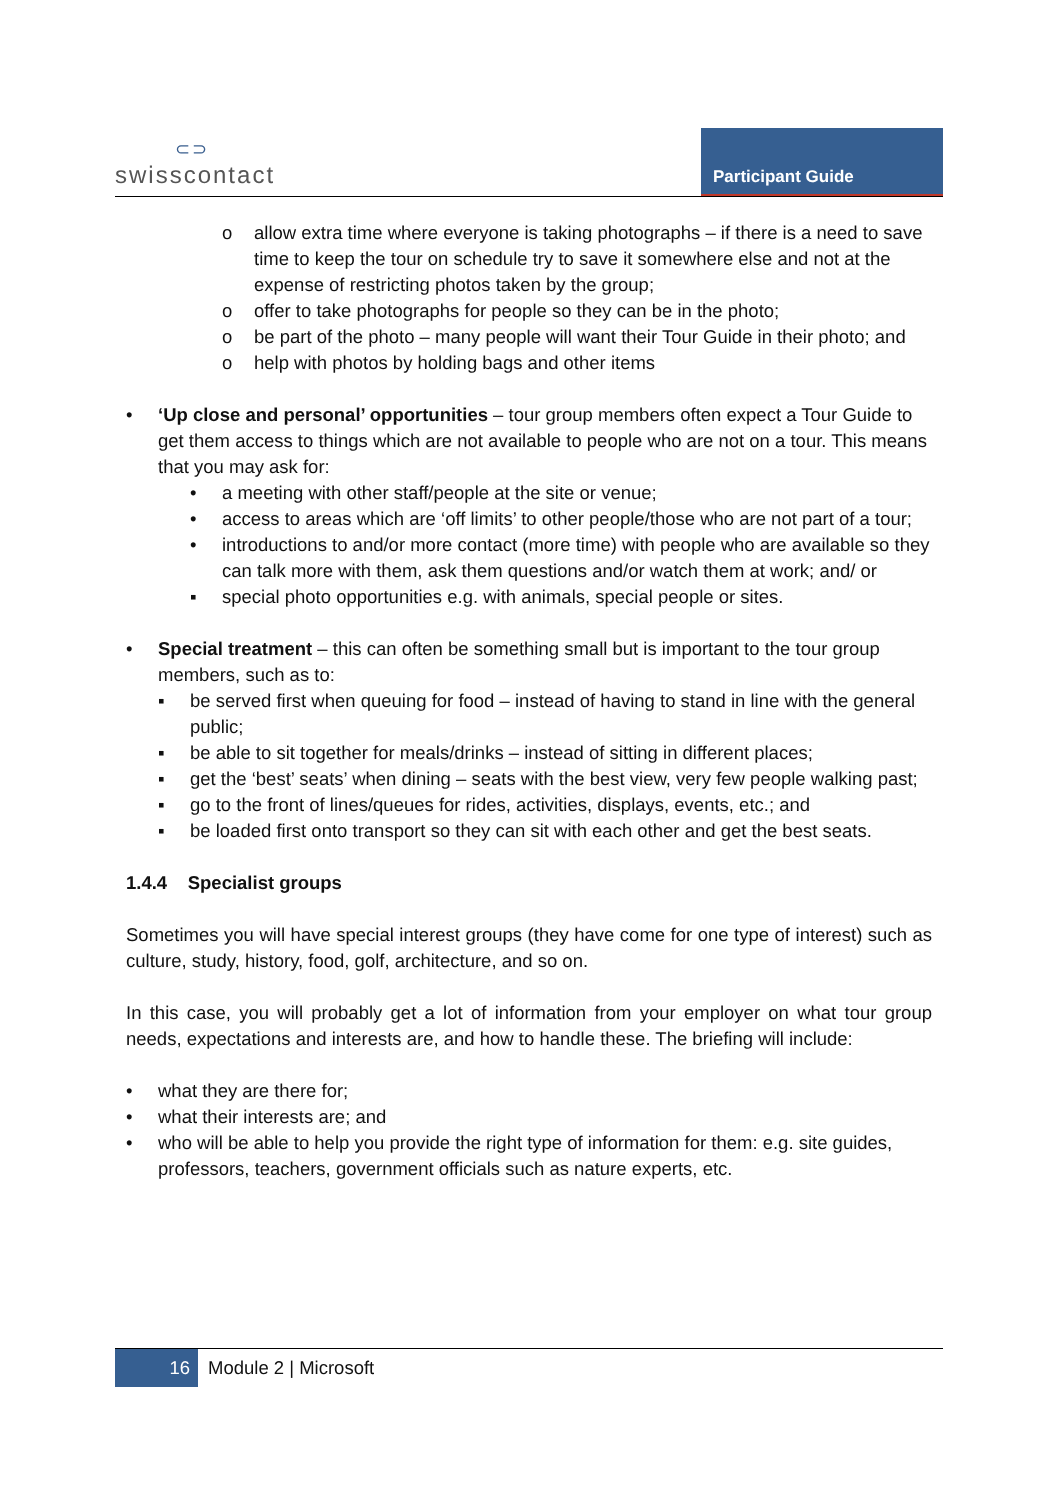⊂⊃
swisscontact
Participant Guide
o allow extra time where everyone is taking photographs – if there is a need to save time to keep the tour on schedule try to save it somewhere else and not at the expense of restricting photos taken by the group;
o offer to take photographs for people so they can be in the photo;
o be part of the photo – many people will want their Tour Guide in their photo; and
o help with photos by holding bags and other items
• ‘Up close and personal’ opportunities – tour group members often expect a Tour Guide to get them access to things which are not available to people who are not on a tour. This means that you may ask for:
• a meeting with other staff/people at the site or venue;
• access to areas which are ‘off limits’ to other people/those who are not part of a tour;
• introductions to and/or more contact (more time) with people who are available so they can talk more with them, ask them questions and/or watch them at work; and/ or
▪ special photo opportunities e.g. with animals, special people or sites.
• Special treatment – this can often be something small but is important to the tour group members, such as to:
▪ be served first when queuing for food – instead of having to stand in line with the general public;
▪ be able to sit together for meals/drinks – instead of sitting in different places;
▪ get the ‘best’ seats’ when dining – seats with the best view, very few people walking past;
▪ go to the front of lines/queues for rides, activities, displays, events, etc.; and
▪ be loaded first onto transport so they can sit with each other and get the best seats.
1.4.4 Specialist groups
Sometimes you will have special interest groups (they have come for one type of interest) such as culture, study, history, food, golf, architecture, and so on.
In this case, you will probably get a lot of information from your employer on what tour group needs, expectations and interests are, and how to handle these. The briefing will include:
• what they are there for;
• what their interests are; and
• who will be able to help you provide the right type of information for them: e.g. site guides, professors, teachers, government officials such as nature experts, etc.
16 Module 2 | Microsoft